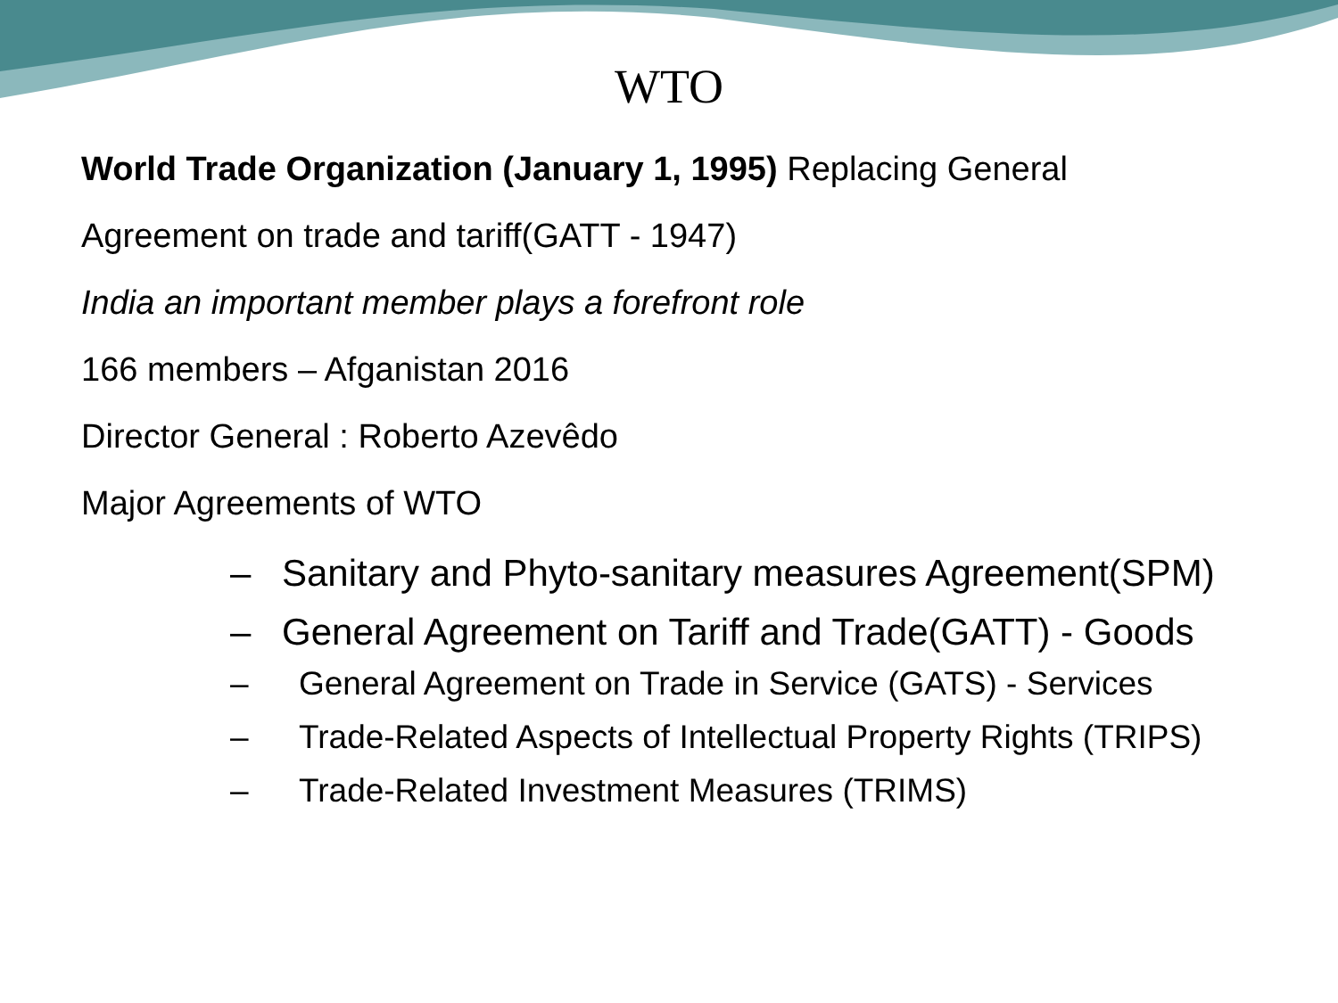WTO
World Trade Organization (January 1, 1995) Replacing General
Agreement on trade and tariff(GATT - 1947)
India an important member plays a forefront role
166 members – Afganistan 2016
Director General : Roberto Azevêdo
Major Agreements of WTO
– Sanitary and Phyto-sanitary measures Agreement(SPM)
– General Agreement on Tariff and Trade(GATT) - Goods
– General Agreement on Trade in Service (GATS) - Services
– Trade-Related Aspects of Intellectual Property Rights (TRIPS)
– Trade-Related Investment Measures (TRIMS)